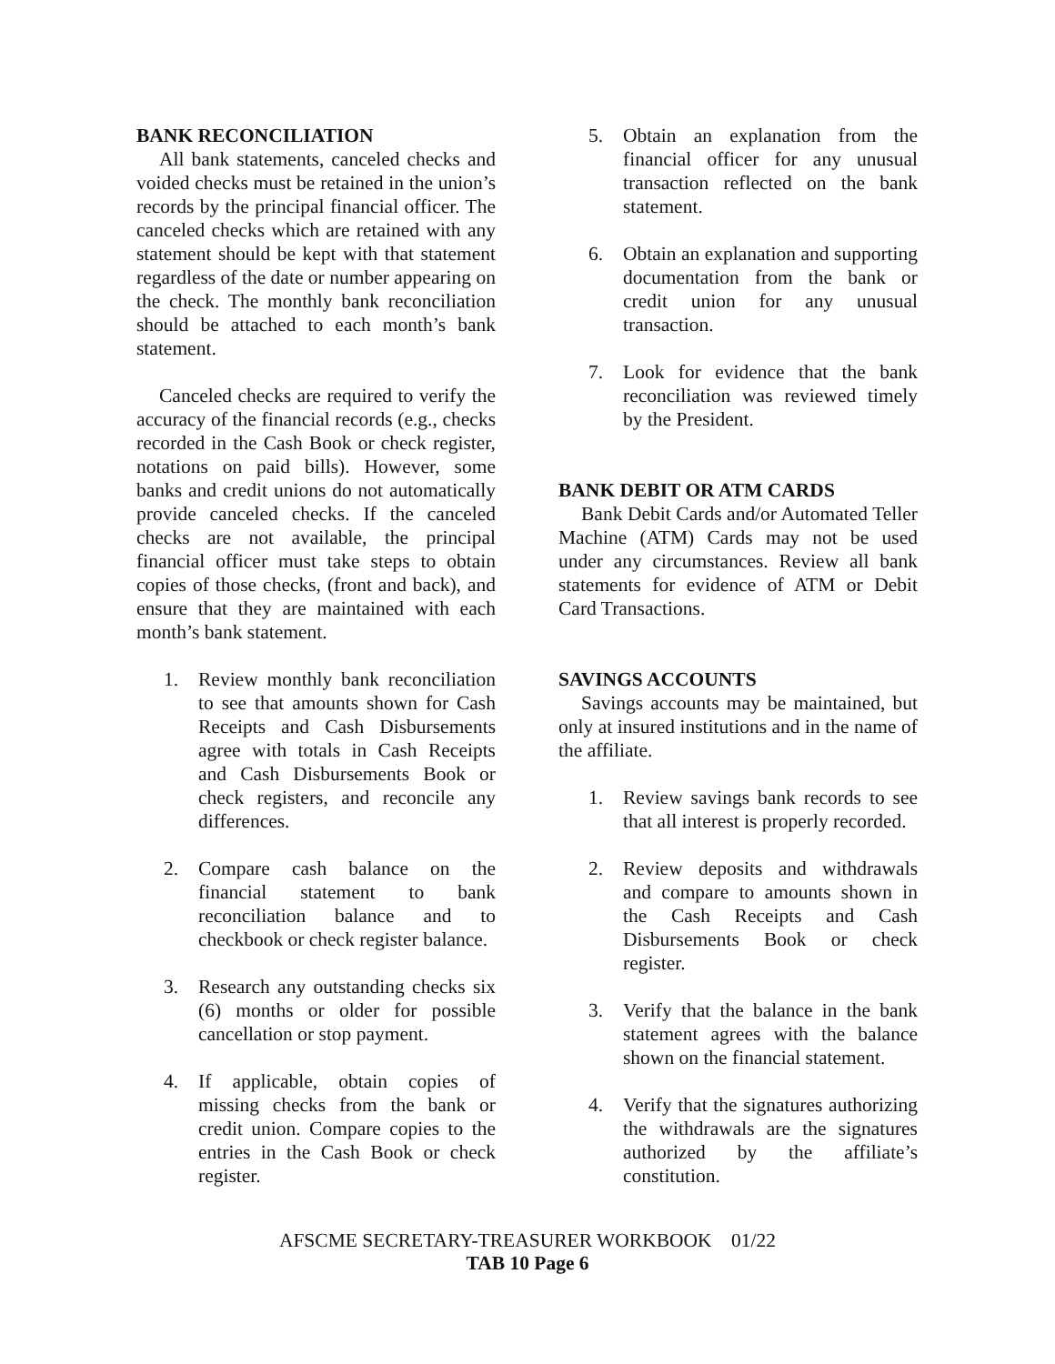BANK RECONCILIATION
All bank statements, canceled checks and voided checks must be retained in the union’s records by the principal financial officer. The canceled checks which are retained with any statement should be kept with that statement regardless of the date or number appearing on the check. The monthly bank reconciliation should be attached to each month’s bank statement.
Canceled checks are required to verify the accuracy of the financial records (e.g., checks recorded in the Cash Book or check register, notations on paid bills). However, some banks and credit unions do not automatically provide canceled checks. If the canceled checks are not available, the principal financial officer must take steps to obtain copies of those checks, (front and back), and ensure that they are maintained with each month’s bank statement.
1. Review monthly bank reconciliation to see that amounts shown for Cash Receipts and Cash Disbursements agree with totals in Cash Receipts and Cash Disbursements Book or check registers, and reconcile any differences.
2. Compare cash balance on the financial statement to bank reconciliation balance and to checkbook or check register balance.
3. Research any outstanding checks six (6) months or older for possible cancellation or stop payment.
4. If applicable, obtain copies of missing checks from the bank or credit union. Compare copies to the entries in the Cash Book or check register.
5. Obtain an explanation from the financial officer for any unusual transaction reflected on the bank statement.
6. Obtain an explanation and supporting documentation from the bank or credit union for any unusual transaction.
7. Look for evidence that the bank reconciliation was reviewed timely by the President.
BANK DEBIT OR ATM CARDS
Bank Debit Cards and/or Automated Teller Machine (ATM) Cards may not be used under any circumstances. Review all bank statements for evidence of ATM or Debit Card Transactions.
SAVINGS ACCOUNTS
Savings accounts may be maintained, but only at insured institutions and in the name of the affiliate.
1. Review savings bank records to see that all interest is properly recorded.
2. Review deposits and withdrawals and compare to amounts shown in the Cash Receipts and Cash Disbursements Book or check register.
3. Verify that the balance in the bank statement agrees with the balance shown on the financial statement.
4. Verify that the signatures authorizing the withdrawals are the signatures authorized by the affiliate’s constitution.
AFSCME SECRETARY-TREASURER WORKBOOK 01/22
TAB 10 Page 6